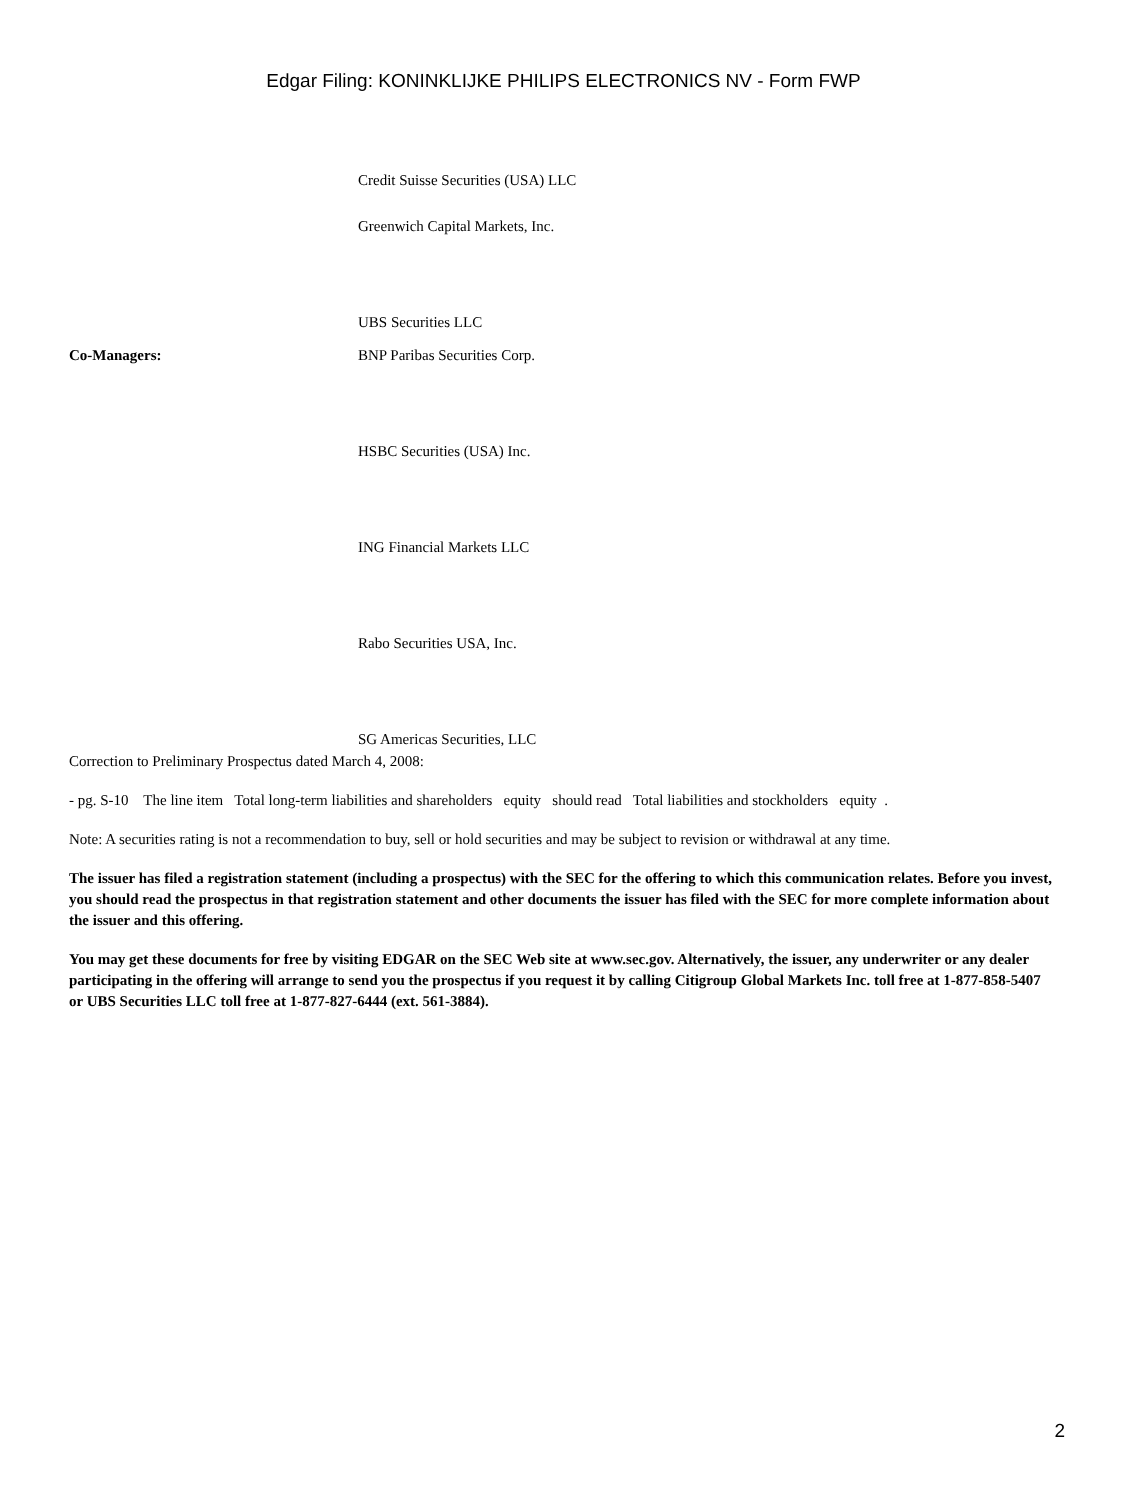Edgar Filing: KONINKLIJKE PHILIPS ELECTRONICS NV - Form FWP
| | Credit Suisse Securities (USA) LLC |
| | Greenwich Capital Markets, Inc. |
| | UBS Securities LLC |
| Co-Managers: | BNP Paribas Securities Corp. |
| | HSBC Securities (USA) Inc. |
| | ING Financial Markets LLC |
| | Rabo Securities USA, Inc. |
| | SG Americas Securities, LLC |
Correction to Preliminary Prospectus dated March 4, 2008:
- pg. S-10 The line item Total long-term liabilities and shareholders equity should read Total liabilities and stockholders equity .
Note: A securities rating is not a recommendation to buy, sell or hold securities and may be subject to revision or withdrawal at any time.
The issuer has filed a registration statement (including a prospectus) with the SEC for the offering to which this communication relates. Before you invest, you should read the prospectus in that registration statement and other documents the issuer has filed with the SEC for more complete information about the issuer and this offering.
You may get these documents for free by visiting EDGAR on the SEC Web site at www.sec.gov. Alternatively, the issuer, any underwriter or any dealer participating in the offering will arrange to send you the prospectus if you request it by calling Citigroup Global Markets Inc. toll free at 1-877-858-5407 or UBS Securities LLC toll free at 1-877-827-6444 (ext. 561-3884).
2